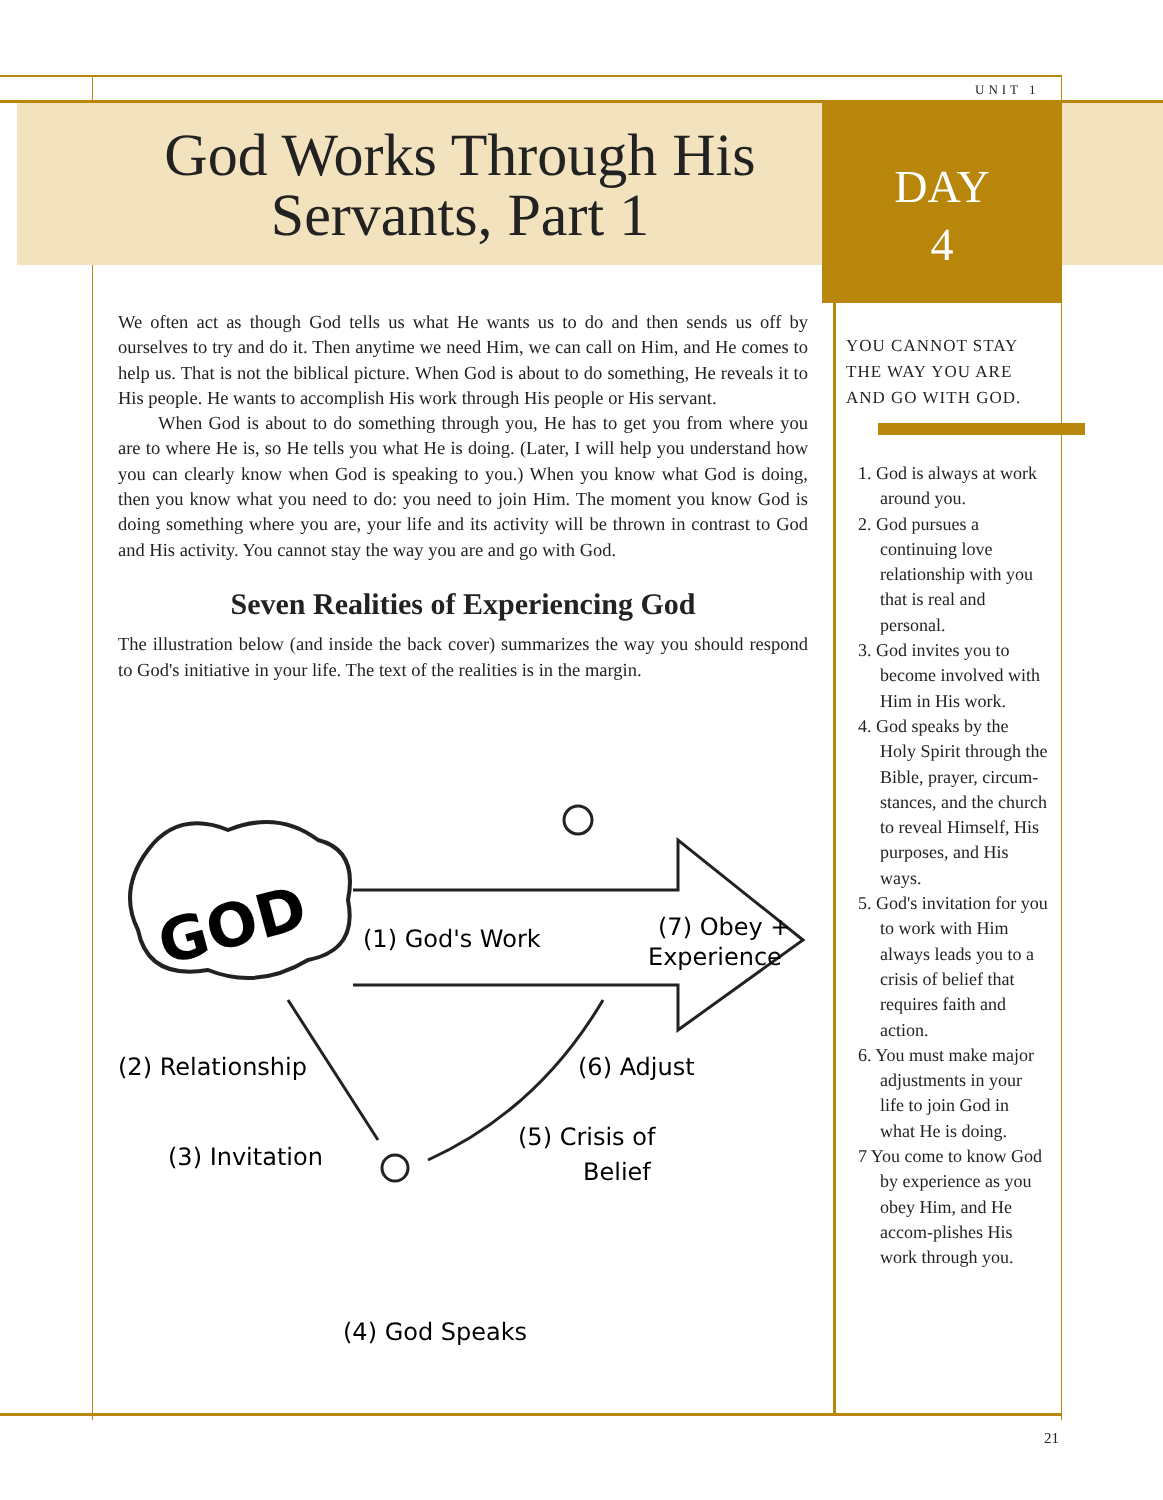UNIT 1
God Works Through His Servants, Part 1
DAY
4
We often act as though God tells us what He wants us to do and then sends us off by ourselves to try and do it. Then anytime we need Him, we can call on Him, and He comes to help us. That is not the biblical picture. When God is about to do something, He reveals it to His people. He wants to accomplish His work through His people or His servant.
When God is about to do something through you, He has to get you from where you are to where He is, so He tells you what He is doing. (Later, I will help you understand how you can clearly know when God is speaking to you.) When you know what God is doing, then you know what you need to do: you need to join Him. The moment you know God is doing something where you are, your life and its activity will be thrown in contrast to God and His activity. You cannot stay the way you are and go with God.
Seven Realities of Experiencing God
The illustration below (and inside the back cover) summarizes the way you should respond to God's initiative in your life. The text of the realities is in the margin.
YOU CANNOT STAY THE WAY YOU ARE AND GO WITH GOD.
1. God is always at work around you.
2. God pursues a continuing love relationship with you that is real and personal.
3. God invites you to become involved with Him in His work.
4. God speaks by the Holy Spirit through the Bible, prayer, circum-stances, and the church to reveal Himself, His purposes, and His ways.
5. God's invitation for you to work with Him always leads you to a crisis of belief that requires faith and action.
6. You must make major adjustments in your life to join God in what He is doing.
7 You come to know God by experience as you obey Him, and He accom-plishes His work through you.
GOD
(1) God's Work
(7) Obey +
Experience
(2) Relationship
(6) Adjust
(3) Invitation
(5) Crisis of
Belief
(4) God Speaks
21